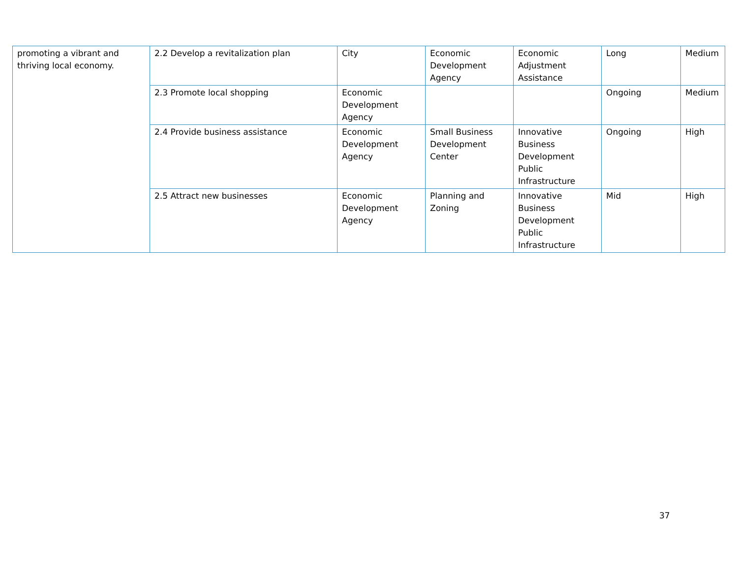| promoting a vibrant and thriving local economy. | 2.2 Develop a revitalization plan | City | Economic Development Agency | Economic Adjustment Assistance | Long | Medium |
| | 2.3 Promote local shopping | Economic Development Agency | | | Ongoing | Medium |
| | 2.4 Provide business assistance | Economic Development Agency | Small Business Development Center | Innovative Business Development Public Infrastructure | Ongoing | High |
| | 2.5 Attract new businesses | Economic Development Agency | Planning and Zoning | Innovative Business Development Public Infrastructure | Mid | High |
37